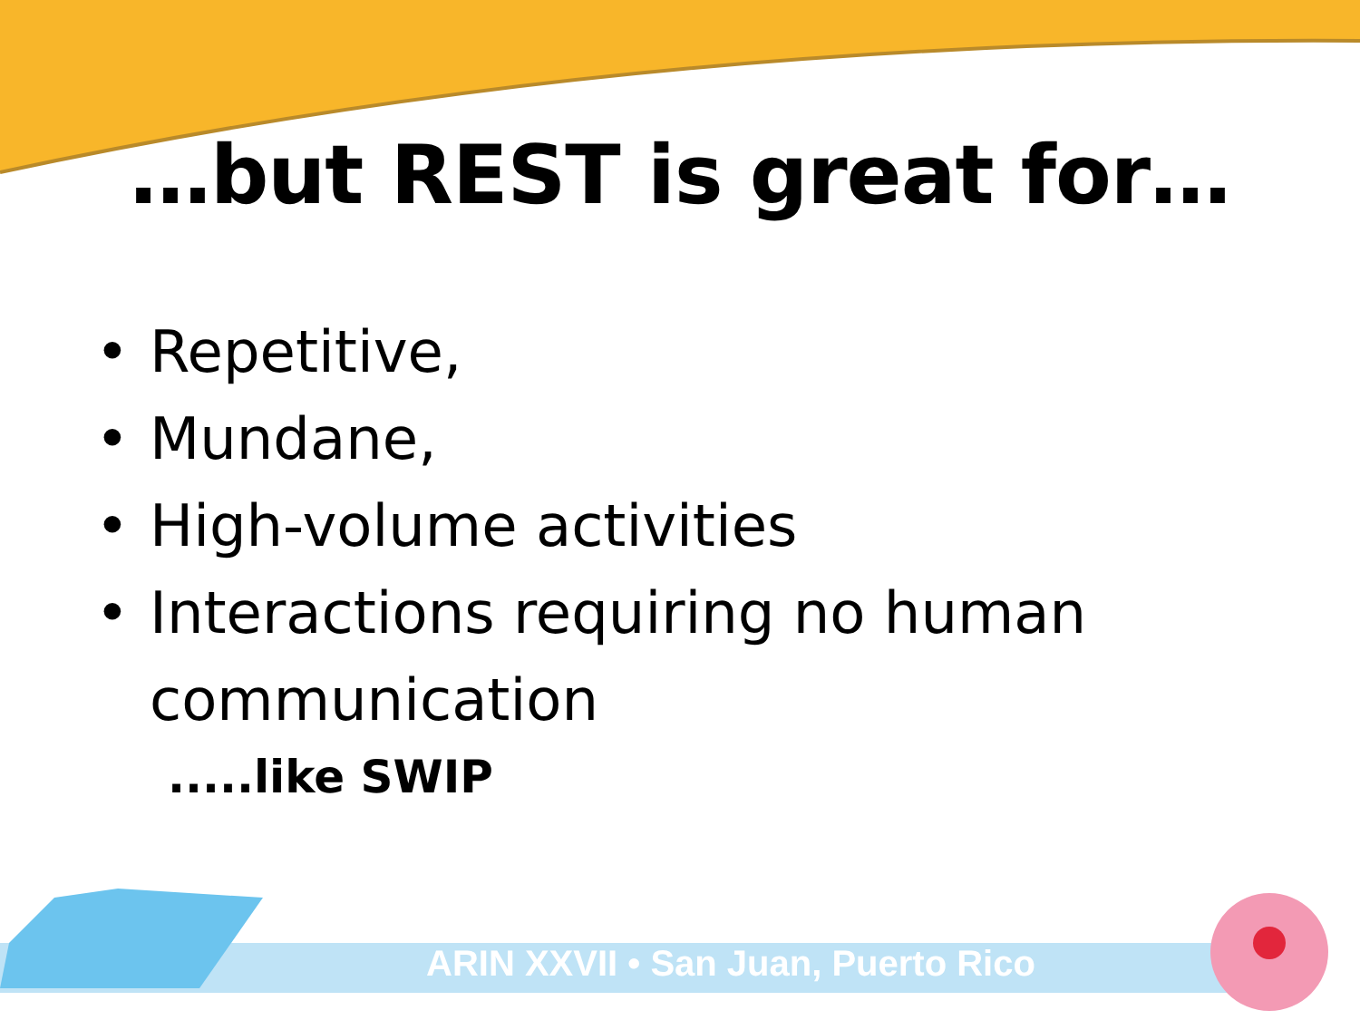…but REST is great for…
• Repetitive,
• Mundane,
• High-volume activities
• Interactions requiring no human communication
.....like SWIP
ARIN XXVII • San Juan, Puerto Rico